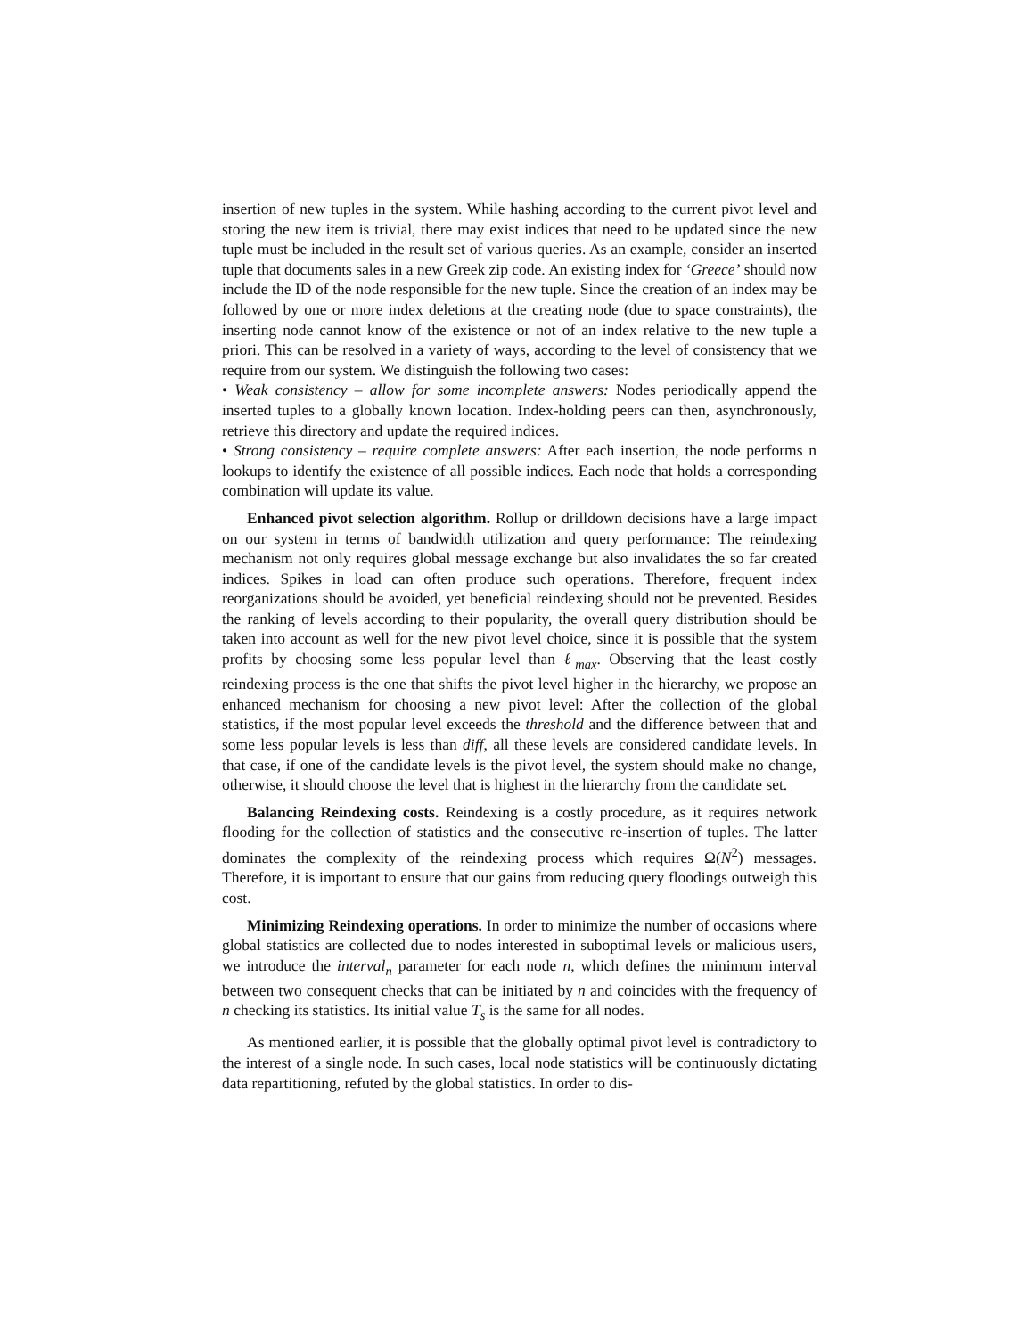insertion of new tuples in the system. While hashing according to the current pivot level and storing the new item is trivial, there may exist indices that need to be updated since the new tuple must be included in the result set of various queries. As an example, consider an inserted tuple that documents sales in a new Greek zip code. An existing index for ‘Greece’ should now include the ID of the node responsible for the new tuple. Since the creation of an index may be followed by one or more index deletions at the creating node (due to space constraints), the inserting node cannot know of the existence or not of an index relative to the new tuple a priori. This can be resolved in a variety of ways, according to the level of consistency that we require from our system. We distinguish the following two cases:
• Weak consistency – allow for some incomplete answers: Nodes periodically append the inserted tuples to a globally known location. Index-holding peers can then, asynchronously, retrieve this directory and update the required indices.
• Strong consistency – require complete answers: After each insertion, the node performs n lookups to identify the existence of all possible indices. Each node that holds a corresponding combination will update its value.
Enhanced pivot selection algorithm. Rollup or drilldown decisions have a large impact on our system in terms of bandwidth utilization and query performance: The reindexing mechanism not only requires global message exchange but also invalidates the so far created indices. Spikes in load can often produce such operations. Therefore, frequent index reorganizations should be avoided, yet beneficial reindexing should not be prevented. Besides the ranking of levels according to their popularity, the overall query distribution should be taken into account as well for the new pivot level choice, since it is possible that the system profits by choosing some less popular level than ℓ<sub>max</sub>. Observing that the least costly reindexing process is the one that shifts the pivot level higher in the hierarchy, we propose an enhanced mechanism for choosing a new pivot level: After the collection of the global statistics, if the most popular level exceeds the threshold and the difference between that and some less popular levels is less than diff, all these levels are considered candidate levels. In that case, if one of the candidate levels is the pivot level, the system should make no change, otherwise, it should choose the level that is highest in the hierarchy from the candidate set.
Balancing Reindexing costs. Reindexing is a costly procedure, as it requires network flooding for the collection of statistics and the consecutive re-insertion of tuples. The latter dominates the complexity of the reindexing process which requires Ω(N<sup>2</sup>) messages. Therefore, it is important to ensure that our gains from reducing query floodings outweigh this cost.
Minimizing Reindexing operations. In order to minimize the number of occasions where global statistics are collected due to nodes interested in suboptimal levels or malicious users, we introduce the interval<sub>n</sub> parameter for each node n, which defines the minimum interval between two consequent checks that can be initiated by n and coincides with the frequency of n checking its statistics. Its initial value T<sub>s</sub> is the same for all nodes.
As mentioned earlier, it is possible that the globally optimal pivot level is contradictory to the interest of a single node. In such cases, local node statistics will be continuously dictating data repartitioning, refuted by the global statistics. In order to dis-